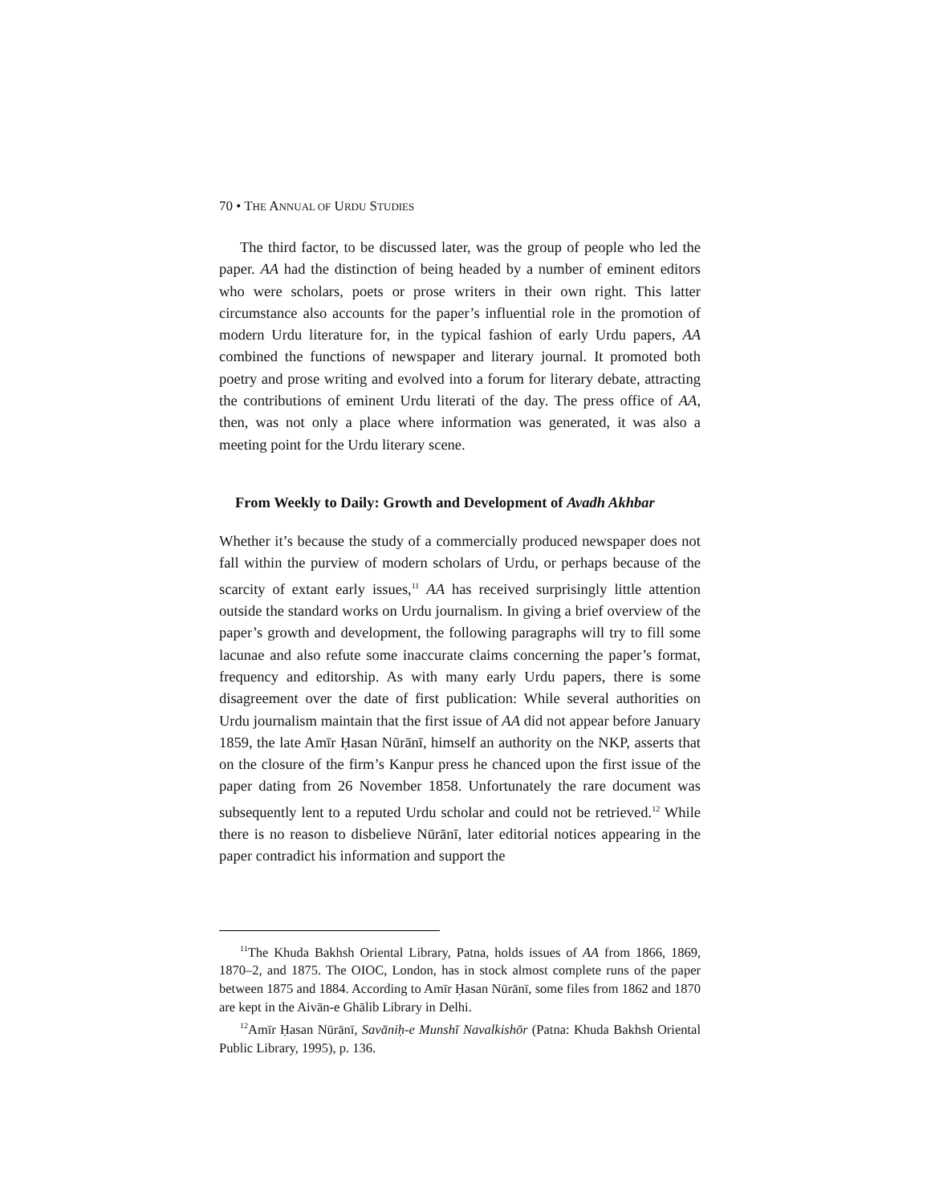70 • THE ANNUAL OF URDU STUDIES
The third factor, to be discussed later, was the group of people who led the paper. AA had the distinction of being headed by a number of eminent editors who were scholars, poets or prose writers in their own right. This latter circumstance also accounts for the paper’s influential role in the promotion of modern Urdu literature for, in the typical fashion of early Urdu papers, AA combined the functions of newspaper and literary journal. It promoted both poetry and prose writing and evolved into a forum for literary debate, attracting the contributions of eminent Urdu literati of the day. The press office of AA, then, was not only a place where information was generated, it was also a meeting point for the Urdu literary scene.
From Weekly to Daily: Growth and Development of Avadh Akhbar
Whether it’s because the study of a commercially produced newspaper does not fall within the purview of modern scholars of Urdu, or perhaps because of the scarcity of extant early issues,<sup>11</sup> AA has received surprisingly little attention outside the standard works on Urdu journalism. In giving a brief overview of the paper’s growth and development, the following paragraphs will try to fill some lacunae and also refute some inaccurate claims concerning the paper’s format, frequency and editorship. As with many early Urdu papers, there is some disagreement over the date of first publication: While several authorities on Urdu journalism maintain that the first issue of AA did not appear before January 1859, the late Amīr Ḥasan Nūrānī, himself an authority on the NKP, asserts that on the closure of the firm’s Kanpur press he chanced upon the first issue of the paper dating from 26 November 1858. Unfortunately the rare document was subsequently lent to a reputed Urdu scholar and could not be retrieved.<sup>12</sup> While there is no reason to disbelieve Nūrānī, later editorial notices appearing in the paper contradict his information and support the
<sup>11</sup> The Khuda Bakhsh Oriental Library, Patna, holds issues of AA from 1866, 1869, 1870–2, and 1875. The OIOC, London, has in stock almost complete runs of the paper between 1875 and 1884. According to Amīr Ḥasan Nūrānī, some files from 1862 and 1870 are kept in the Aivān-e Ghālib Library in Delhi.
<sup>12</sup> Amīr Ḥasan Nūrānī, Savāniḥ-e Munshī Navalkishōr (Patna: Khuda Bakhsh Oriental Public Library, 1995), p. 136.